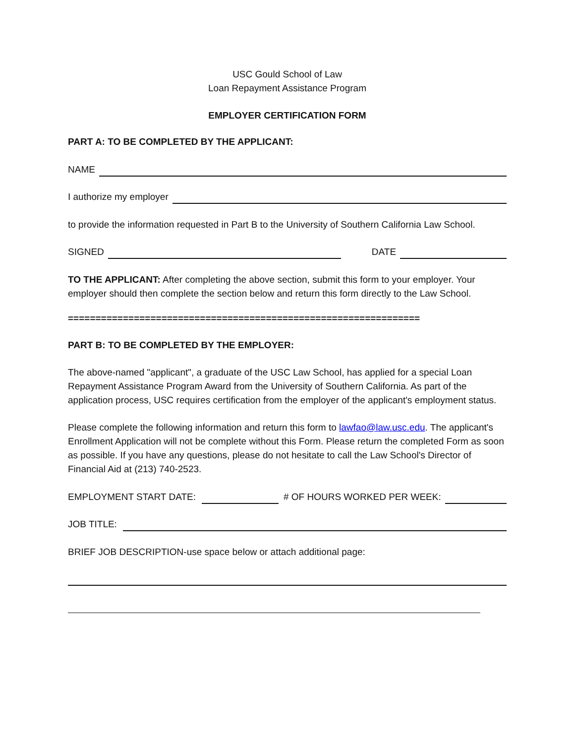USC Gould School of Law
Loan Repayment Assistance Program
EMPLOYER CERTIFICATION FORM
PART A: TO BE COMPLETED BY THE APPLICANT:
NAME
I authorize my employer
to provide the information requested in Part B to the University of Southern California Law School.
SIGNED DATE
TO THE APPLICANT: After completing the above section, submit this form to your employer. Your employer should then complete the section below and return this form directly to the Law School.
================================================================
PART B: TO BE COMPLETED BY THE EMPLOYER:
The above-named "applicant", a graduate of the USC Law School, has applied for a special Loan Repayment Assistance Program Award from the University of Southern California. As part of the application process, USC requires certification from the employer of the applicant's employment status.
Please complete the following information and return this form to lawfao@law.usc.edu. The applicant's Enrollment Application will not be complete without this Form. Please return the completed Form as soon as possible. If you have any questions, please do not hesitate to call the Law School's Director of Financial Aid at (213) 740-2523.
EMPLOYMENT START DATE: # OF HOURS WORKED PER WEEK:
JOB TITLE:
BRIEF JOB DESCRIPTION-use space below or attach additional page: